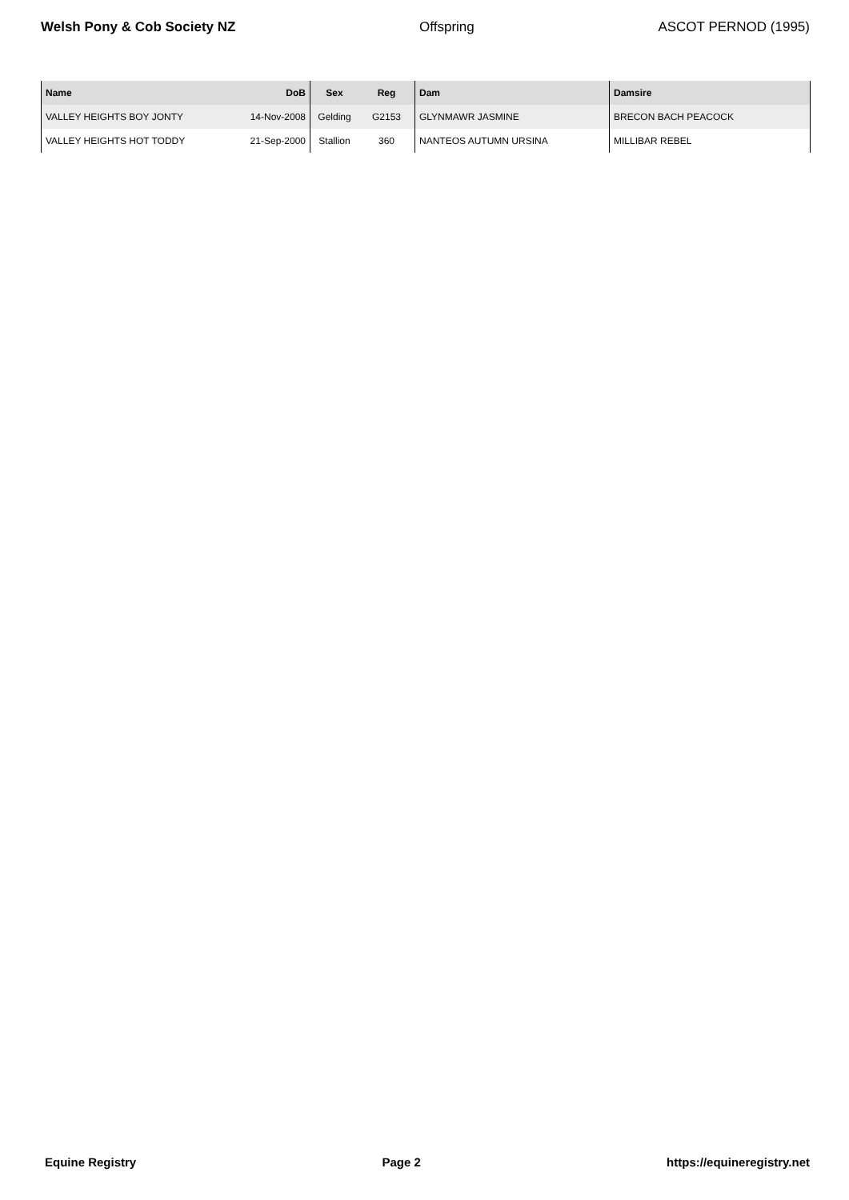Welsh Pony & Cob Society NZ Offspring ASCOT PERNOD (1995)
| Name | DoB | Sex | Reg | Dam | Damsire |
| --- | --- | --- | --- | --- | --- |
| VALLEY HEIGHTS BOY JONTY | 14-Nov-2008 | Gelding | G2153 | GLYNMAWR JASMINE | BRECON BACH PEACOCK |
| VALLEY HEIGHTS HOT TODDY | 21-Sep-2000 | Stallion | 360 | NANTEOS AUTUMN URSINA | MILLIBAR REBEL |
Equine Registry Page 2 https://equineregistry.net